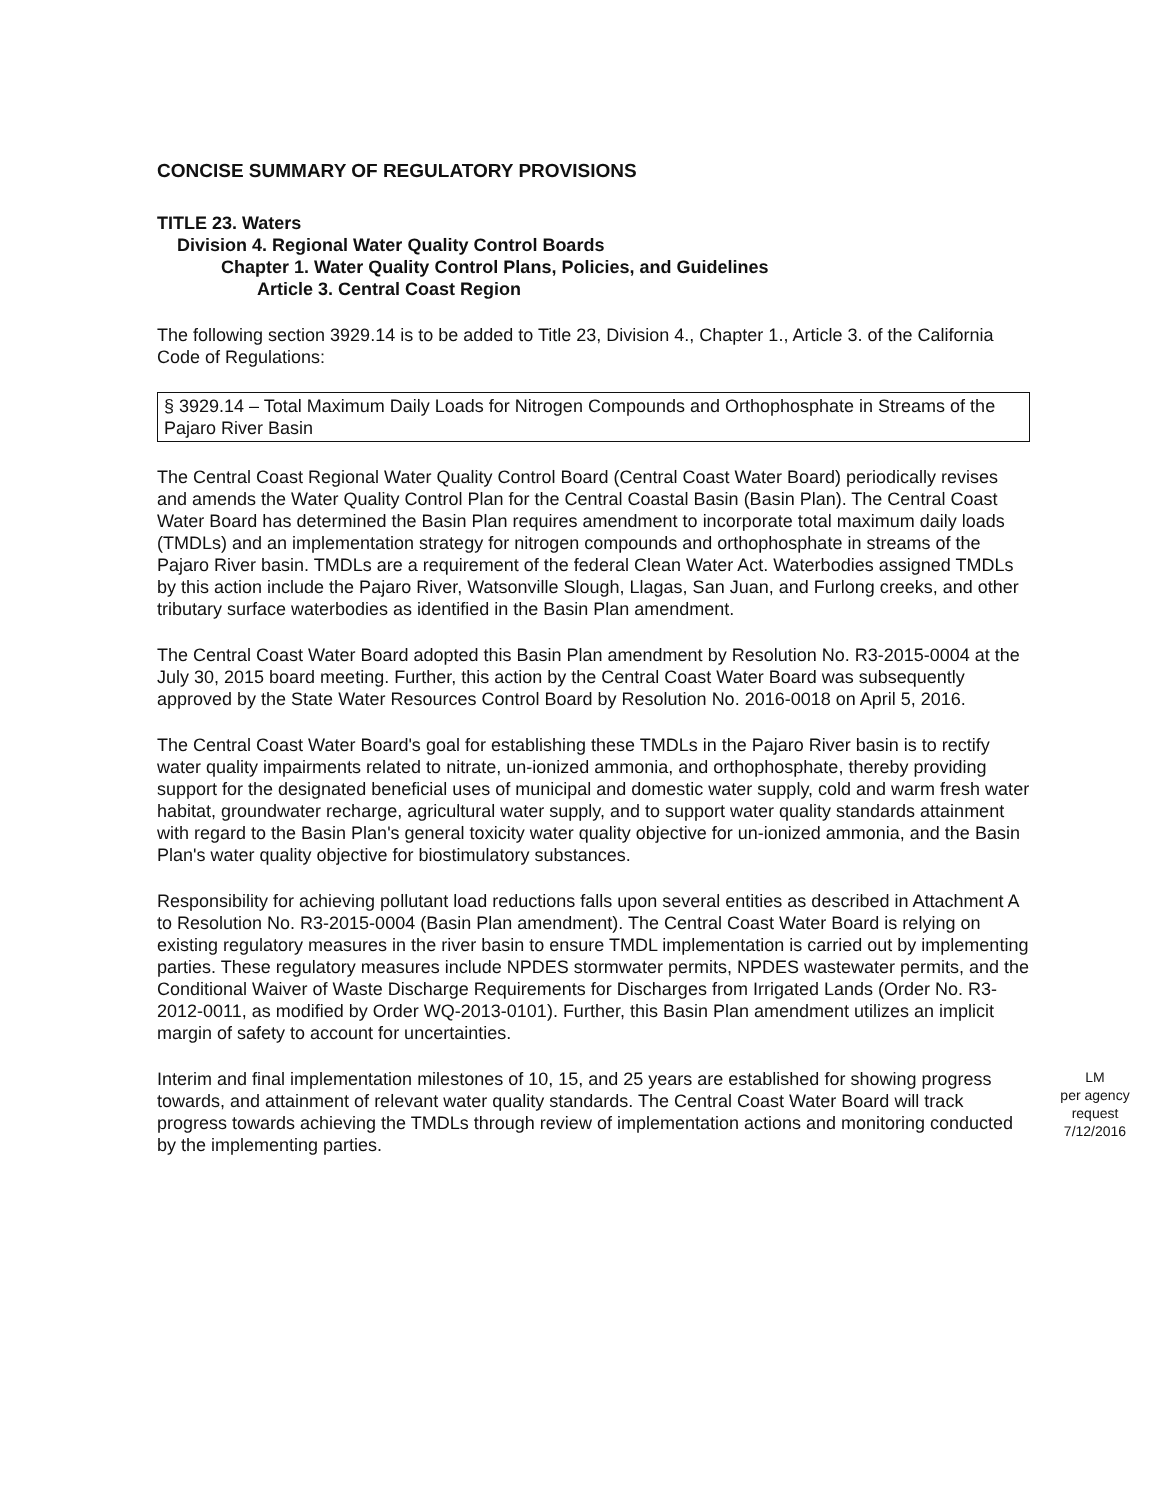CONCISE SUMMARY OF REGULATORY PROVISIONS
TITLE 23. Waters
Division 4. Regional Water Quality Control Boards
Chapter 1. Water Quality Control Plans, Policies, and Guidelines
Article 3. Central Coast Region
The following section 3929.14 is to be added to Title 23, Division 4., Chapter 1., Article 3. of the California Code of Regulations:
§ 3929.14 – Total Maximum Daily Loads for Nitrogen Compounds and Orthophosphate in Streams of the Pajaro River Basin
The Central Coast Regional Water Quality Control Board (Central Coast Water Board) periodically revises and amends the Water Quality Control Plan for the Central Coastal Basin (Basin Plan). The Central Coast Water Board has determined the Basin Plan requires amendment to incorporate total maximum daily loads (TMDLs) and an implementation strategy for nitrogen compounds and orthophosphate in streams of the Pajaro River basin. TMDLs are a requirement of the federal Clean Water Act. Waterbodies assigned TMDLs by this action include the Pajaro River, Watsonville Slough, Llagas, San Juan, and Furlong creeks, and other tributary surface waterbodies as identified in the Basin Plan amendment.
The Central Coast Water Board adopted this Basin Plan amendment by Resolution No. R3-2015-0004 at the July 30, 2015 board meeting. Further, this action by the Central Coast Water Board was subsequently approved by the State Water Resources Control Board by Resolution No. 2016-0018 on April 5, 2016.
The Central Coast Water Board's goal for establishing these TMDLs in the Pajaro River basin is to rectify water quality impairments related to nitrate, un-ionized ammonia, and orthophosphate, thereby providing support for the designated beneficial uses of municipal and domestic water supply, cold and warm fresh water habitat, groundwater recharge, agricultural water supply, and to support water quality standards attainment with regard to the Basin Plan's general toxicity water quality objective for un-ionized ammonia, and the Basin Plan's water quality objective for biostimulatory substances.
Responsibility for achieving pollutant load reductions falls upon several entities as described in Attachment A to Resolution No. R3-2015-0004 (Basin Plan amendment). The Central Coast Water Board is relying on existing regulatory measures in the river basin to ensure TMDL implementation is carried out by implementing parties. These regulatory measures include NPDES stormwater permits, NPDES wastewater permits, and the Conditional Waiver of Waste Discharge Requirements for Discharges from Irrigated Lands (Order No. R3-2012-0011, as modified by Order WQ-2013-0101). Further, this Basin Plan amendment utilizes an implicit margin of safety to account for uncertainties.
LM
per agency
request
7/12/2016
Interim and final implementation milestones of 10, 15, and 25 years are established for showing progress towards, and attainment of relevant water quality standards. The Central Coast Water Board will track progress towards achieving the TMDLs through review of implementation actions and monitoring conducted by the implementing parties.